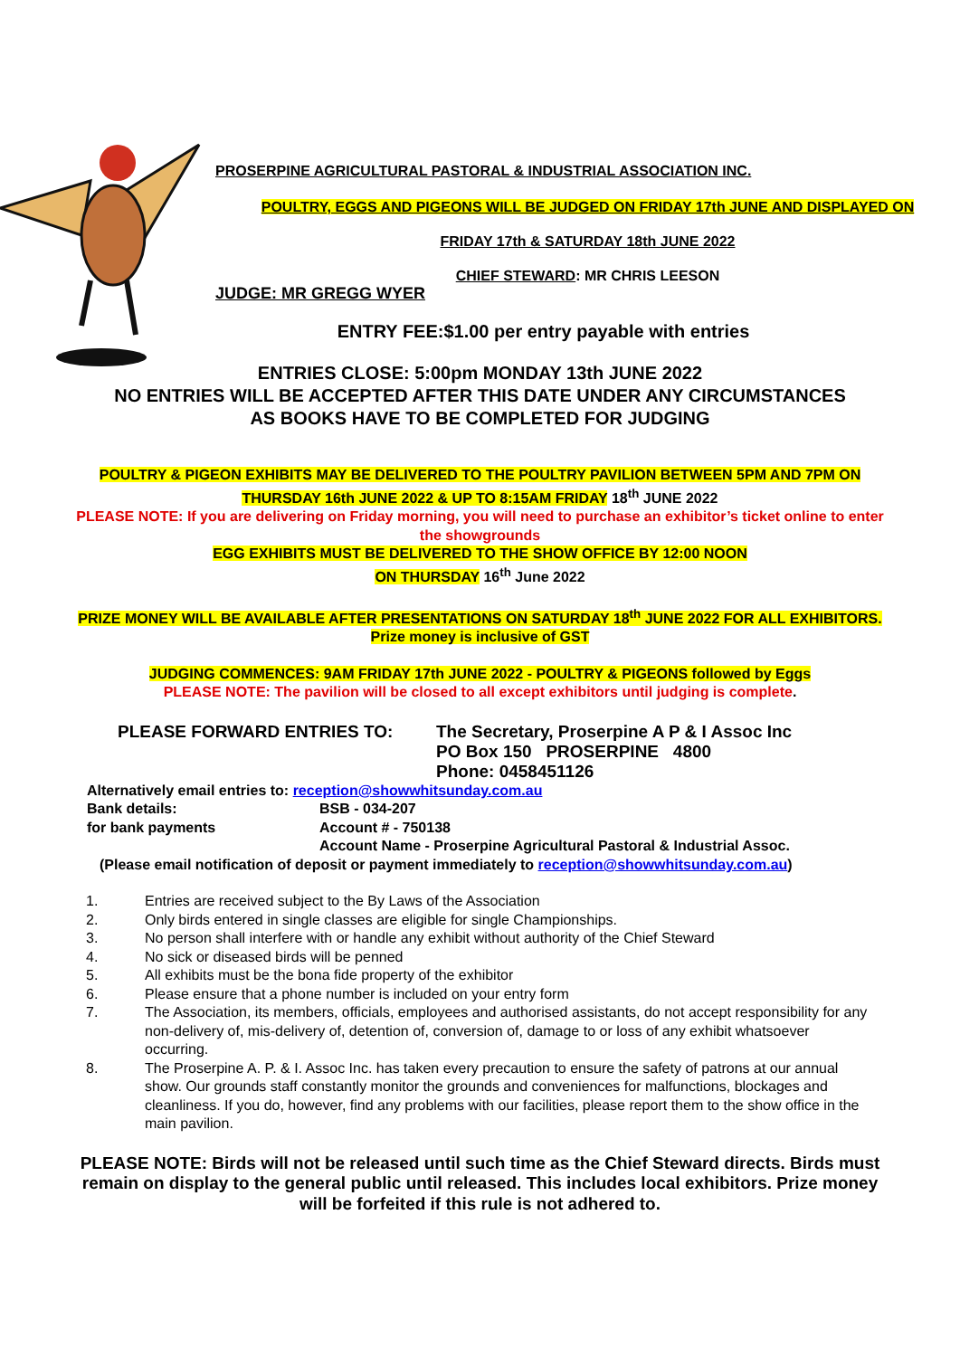PROSERPINE AGRICULTURAL PASTORAL & INDUSTRIAL ASSOCIATION INC.
POULTRY, EGGS AND PIGEONS WILL BE JUDGED ON FRIDAY 17th JUNE AND DISPLAYED ON
FRIDAY 17th & SATURDAY 18th JUNE 2022
CHIEF STEWARD: MR CHRIS LEESON
JUDGE: MR GREGG WYER
ENTRY FEE:$1.00 per entry payable with entries
ENTRIES CLOSE: 5:00pm MONDAY 13th JUNE 2022
NO ENTRIES WILL BE ACCEPTED AFTER THIS DATE UNDER ANY CIRCUMSTANCES
AS BOOKS HAVE TO BE COMPLETED FOR JUDGING
POULTRY & PIGEON EXHIBITS MAY BE DELIVERED TO THE POULTRY PAVILION BETWEEN 5PM AND 7PM ON THURSDAY 16th JUNE 2022 & UP TO 8:15AM FRIDAY 18<sup>th</sup> JUNE 2022
PLEASE NOTE: If you are delivering on Friday morning, you will need to purchase an exhibitor’s ticket online to enter the showgrounds
EGG EXHIBITS MUST BE DELIVERED TO THE SHOW OFFICE BY 12:00 NOON
ON THURSDAY 16<sup>th</sup> June 2022
PRIZE MONEY WILL BE AVAILABLE AFTER PRESENTATIONS ON SATURDAY 18<sup>th</sup> JUNE 2022 FOR ALL EXHIBITORS. Prize money is inclusive of GST
JUDGING COMMENCES: 9AM FRIDAY 17th JUNE 2022 - POULTRY & PIGEONS followed by Eggs
PLEASE NOTE: The pavilion will be closed to all except exhibitors until judging is complete.
PLEASE FORWARD ENTRIES TO: The Secretary, Proserpine A P & I Assoc Inc
PO Box 150 PROSERPINE 4800
Phone: 0458451126
Alternatively email entries to: reception@showwhitsunday.com.au
Bank details:
for bank payments
BSB - 034-207
Account # - 750138
Account Name - Proserpine Agricultural Pastoral & Industrial Assoc.
(Please email notification of deposit or payment immediately to reception@showwhitsunday.com.au)
1. Entries are received subject to the By Laws of the Association
2. Only birds entered in single classes are eligible for single Championships.
3. No person shall interfere with or handle any exhibit without authority of the Chief Steward
4. No sick or diseased birds will be penned
5. All exhibits must be the bona fide property of the exhibitor
6. Please ensure that a phone number is included on your entry form
7. The Association, its members, officials, employees and authorised assistants, do not accept responsibility for any non-delivery of, mis-delivery of, detention of, conversion of, damage to or loss of any exhibit whatsoever occurring.
8. The Proserpine A. P. & I. Assoc Inc. has taken every precaution to ensure the safety of patrons at our annual show. Our grounds staff constantly monitor the grounds and conveniences for malfunctions, blockages and cleanliness. If you do, however, find any problems with our facilities, please report them to the show office in the main pavilion.
PLEASE NOTE: Birds will not be released until such time as the Chief Steward directs. Birds must remain on display to the general public until released. This includes local exhibitors. Prize money will be forfeited if this rule is not adhered to.